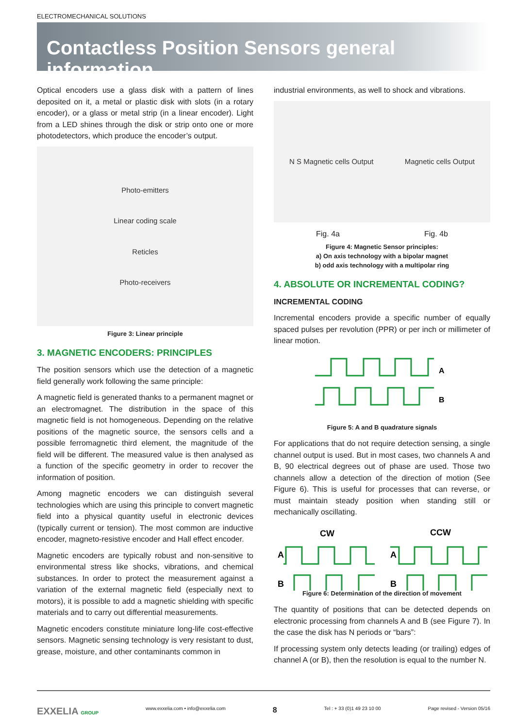ELECTROMECHANICAL SOLUTIONS
Contactless Position Sensors general information
Optical encoders use a glass disk with a pattern of lines deposited on it, a metal or plastic disk with slots (in a rotary encoder), or a glass or metal strip (in a linear encoder). Light from a LED shines through the disk or strip onto one or more photodetectors, which produce the encoder’s output.
Photo-emitters
Linear coding scale
Reticles
Photo-receivers
Figure 3: Linear principle
3. MAGNETIC ENCODERS: PRINCIPLES
The position sensors which use the detection of a magnetic field generally work following the same principle:
A magnetic field is generated thanks to a permanent magnet or an electromagnet. The distribution in the space of this magnetic field is not homogeneous. Depending on the relative positions of the magnetic source, the sensors cells and a possible ferromagnetic third element, the magnitude of the field will be different. The measured value is then analysed as a function of the specific geometry in order to recover the information of position.
Among magnetic encoders we can distinguish several technologies which are using this principle to convert magnetic field into a physical quantity useful in electronic devices (typically current or tension). The most common are inductive encoder, magneto-resistive encoder and Hall effect encoder.
Magnetic encoders are typically robust and non-sensitive to environmental stress like shocks, vibrations, and chemical substances. In order to protect the measurement against a variation of the external magnetic field (especially next to motors), it is possible to add a magnetic shielding with specific materials and to carry out differential measurements.
Magnetic encoders constitute miniature long-life cost-effective sensors. Magnetic sensing technology is very resistant to dust, grease, moisture, and other contaminants common in
industrial environments, as well to shock and vibrations.
N S Magnetic cells Output Magnetic cells Output
Fig. 4a Fig. 4b
Figure 4: Magnetic Sensor principles:
a) On axis technology with a bipolar magnet
b) odd axis technology with a multipolar ring
4. ABSOLUTE OR INCREMENTAL CODING?
INCREMENTAL CODING
Incremental encoders provide a specific number of equally spaced pulses per revolution (PPR) or per inch or millimeter of linear motion.
A
B
Figure 5: A and B quadrature signals
For applications that do not require detection sensing, a single channel output is used. But in most cases, two channels A and B, 90 electrical degrees out of phase are used. Those two channels allow a detection of the direction of motion (See Figure 6). This is useful for processes that can reverse, or must maintain steady position when standing still or mechanically oscillating.
CW
CCW
A
A
B
B
Figure 6: Determination of the direction of movement
The quantity of positions that can be detected depends on electronic processing from channels A and B (see Figure 7). In the case the disk has N periods or “bars”:
If processing system only detects leading (or trailing) edges of channel A (or B), then the resolution is equal to the number N.
EXXELIA GROUP www.exxelia.com • info@exxelia.com 8 Tel : + 33 (0)1 49 23 10 00 Page revised - Version 05/16